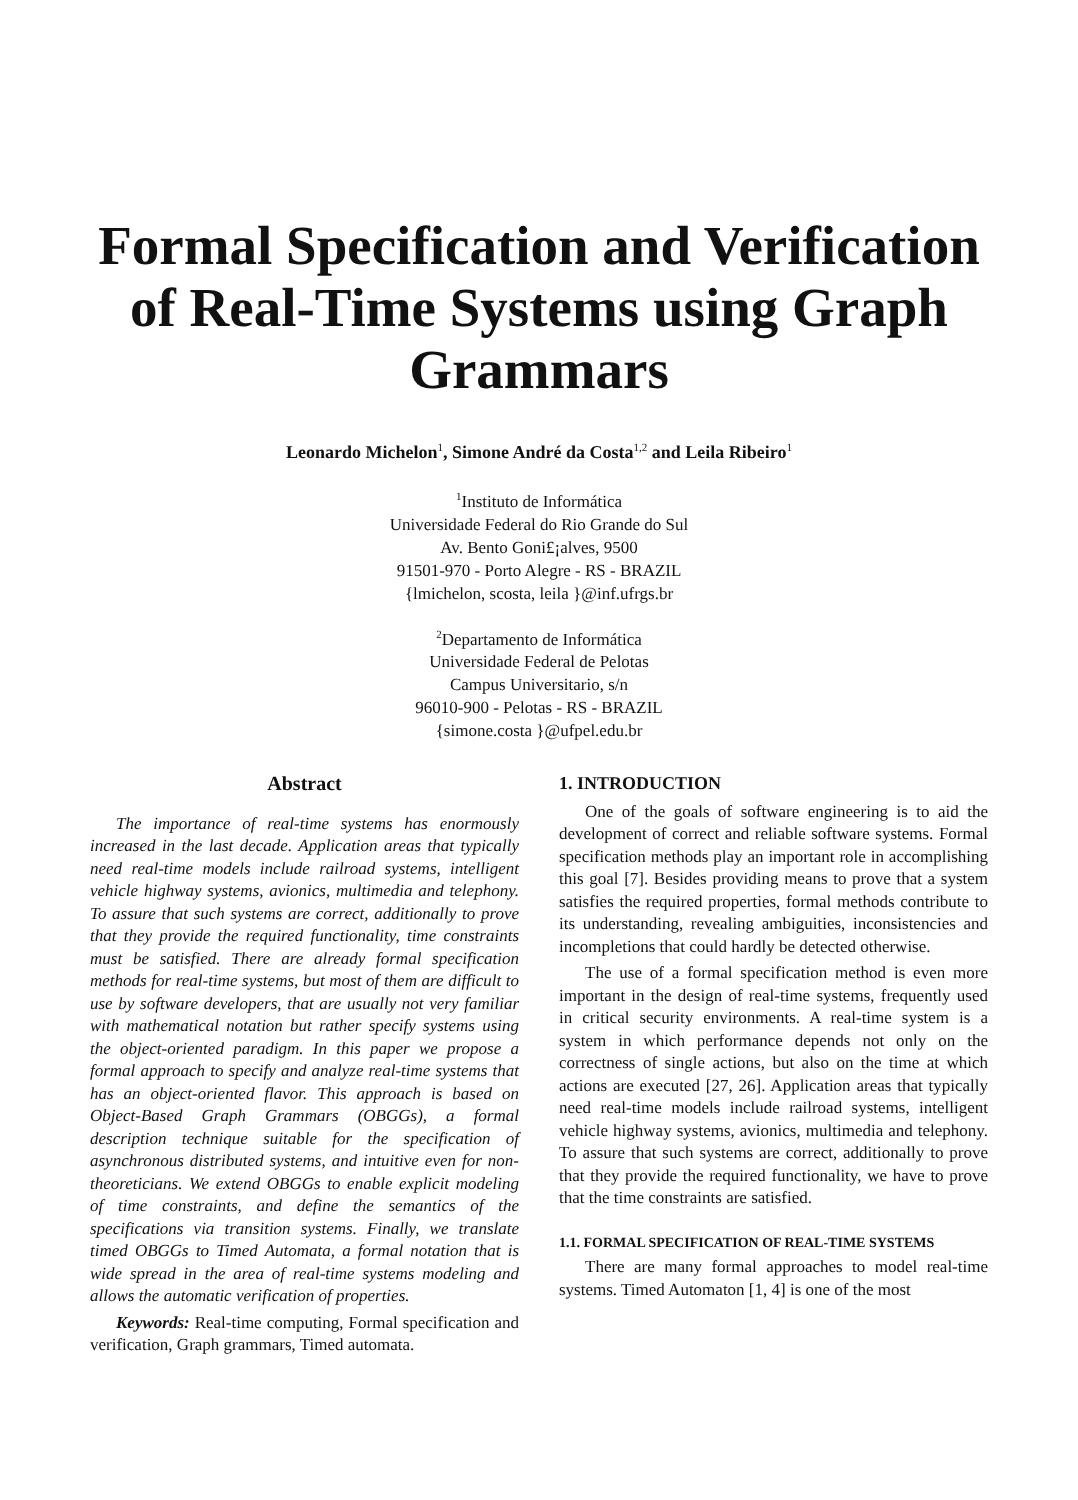Formal Specification and Verification of Real-Time Systems using Graph Grammars
Leonardo Michelon<sup>1</sup>, Simone André da Costa<sup>1,2</sup> and Leila Ribeiro<sup>1</sup>
<sup>1</sup> Instituto de Informática
Universidade Federal do Rio Grande do Sul
Av. Bento Goni£¡alves, 9500
91501-970 - Porto Alegre - RS - BRAZIL
{lmichelon, scosta, leila }@inf.ufrgs.br
<sup>2</sup> Departamento de Informática
Universidade Federal de Pelotas
Campus Universitario, s/n
96010-900 - Pelotas - RS - BRAZIL
{simone.costa }@ufpel.edu.br
Abstract
The importance of real-time systems has enormously increased in the last decade. Application areas that typically need real-time models include railroad systems, intelligent vehicle highway systems, avionics, multimedia and telephony. To assure that such systems are correct, additionally to prove that they provide the required functionality, time constraints must be satisfied. There are already formal specification methods for real-time systems, but most of them are difficult to use by software developers, that are usually not very familiar with mathematical notation but rather specify systems using the object-oriented paradigm. In this paper we propose a formal approach to specify and analyze real-time systems that has an object-oriented flavor. This approach is based on Object-Based Graph Grammars (OBGGs), a formal description technique suitable for the specification of asynchronous distributed systems, and intuitive even for non-theoreticians. We extend OBGGs to enable explicit modeling of time constraints, and define the semantics of the specifications via transition systems. Finally, we translate timed OBGGs to Timed Automata, a formal notation that is wide spread in the area of real-time systems modeling and allows the automatic verification of properties.
Keywords: Real-time computing, Formal specification and verification, Graph grammars, Timed automata.
1. INTRODUCTION
One of the goals of software engineering is to aid the development of correct and reliable software systems. Formal specification methods play an important role in accomplishing this goal [7]. Besides providing means to prove that a system satisfies the required properties, formal methods contribute to its understanding, revealing ambiguities, inconsistencies and incompletions that could hardly be detected otherwise.
The use of a formal specification method is even more important in the design of real-time systems, frequently used in critical security environments. A real-time system is a system in which performance depends not only on the correctness of single actions, but also on the time at which actions are executed [27, 26]. Application areas that typically need real-time models include railroad systems, intelligent vehicle highway systems, avionics, multimedia and telephony. To assure that such systems are correct, additionally to prove that they provide the required functionality, we have to prove that the time constraints are satisfied.
1.1. FORMAL SPECIFICATION OF REAL-TIME SYSTEMS
There are many formal approaches to model real-time systems. Timed Automaton [1, 4] is one of the most